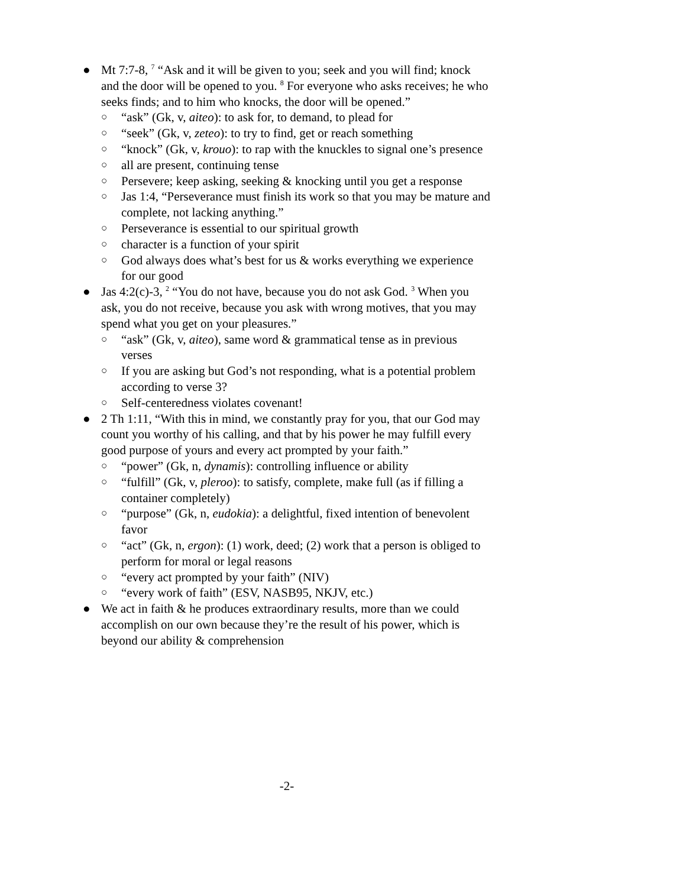● Mt 7:7-8, <sup>7</sup> “Ask and it will be given to you; seek and you will find; knock and the door will be opened to you. <sup>8</sup> For everyone who asks receives; he who seeks finds; and to him who knocks, the door will be opened.”
○ “ask” (Gk, v, aiteo): to ask for, to demand, to plead for
○ “seek” (Gk, v, zeteo): to try to find, get or reach something
○ “knock” (Gk, v, krouo): to rap with the knuckles to signal one’s presence
○ all are present, continuing tense
○ Persevere; keep asking, seeking & knocking until you get a response
○ Jas 1:4, “Perseverance must finish its work so that you may be mature and complete, not lacking anything.”
○ Perseverance is essential to our spiritual growth
○ character is a function of your spirit
○ God always does what’s best for us & works everything we experience for our good
● Jas 4:2(c)-3, <sup>2</sup> “You do not have, because you do not ask God. <sup>3</sup> When you ask, you do not receive, because you ask with wrong motives, that you may spend what you get on your pleasures.”
○ “ask” (Gk, v, aiteo), same word & grammatical tense as in previous verses
○ If you are asking but God’s not responding, what is a potential problem according to verse 3?
○ Self-centeredness violates covenant!
● 2 Th 1:11, “With this in mind, we constantly pray for you, that our God may count you worthy of his calling, and that by his power he may fulfill every good purpose of yours and every act prompted by your faith.”
○ “power” (Gk, n, dynamis): controlling influence or ability
○ “fulfill” (Gk, v, pleroo): to satisfy, complete, make full (as if filling a container completely)
○ “purpose” (Gk, n, eudokia): a delightful, fixed intention of benevolent favor
○ “act” (Gk, n, ergon): (1) work, deed; (2) work that a person is obliged to perform for moral or legal reasons
○ “every act prompted by your faith” (NIV)
○ “every work of faith” (ESV, NASB95, NKJV, etc.)
● We act in faith & he produces extraordinary results, more than we could accomplish on our own because they’re the result of his power, which is beyond our ability & comprehension
-2-